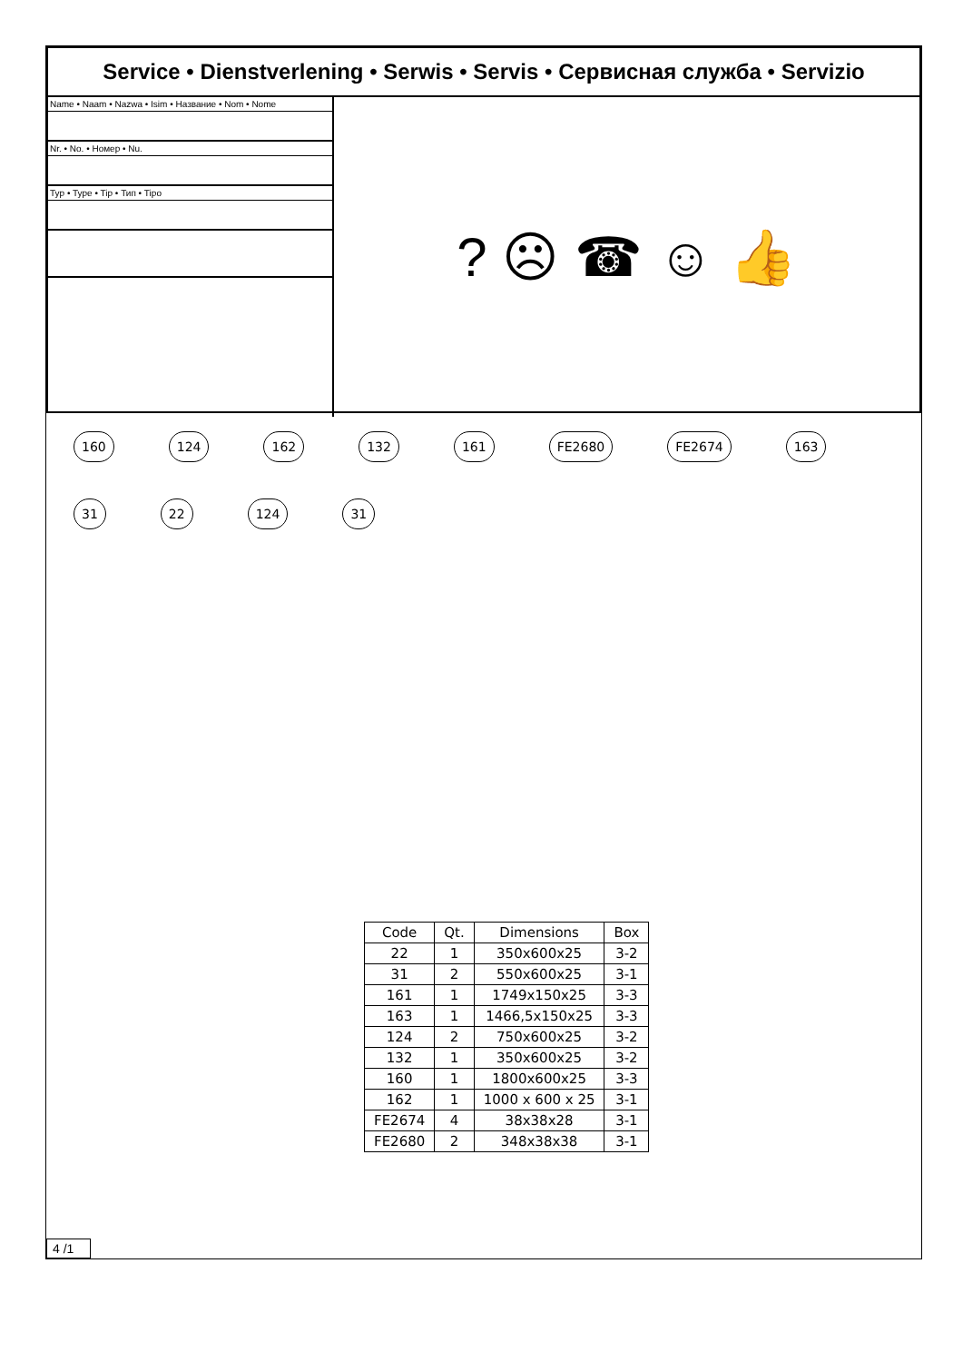Service • Dienstverlening • Serwis • Servis • Сервисная служба • Servizio
Name • Naam • Nazwa • Isim • Название • Nom • Nome
Nr. • No. • Номер • Nu.
Typ • Type • Tip • Тип • Tipo
? ☹ ☎ ☺ 👍
160 124 162 132 161 FE2680 FE2674 163 31 22 124 31
| Code | Qt. | Dimensions | Box |
| --- | --- | --- | --- |
| 22 | 1 | 350x600x25 | 3-2 |
| 31 | 2 | 550x600x25 | 3-1 |
| 161 | 1 | 1749x150x25 | 3-3 |
| 163 | 1 | 1466,5x150x25 | 3-3 |
| 124 | 2 | 750x600x25 | 3-2 |
| 132 | 1 | 350x600x25 | 3-2 |
| 160 | 1 | 1800x600x25 | 3-3 |
| 162 | 1 | 1000 x 600 x 25 | 3-1 |
| FE2674 | 4 | 38x38x28 | 3-1 |
| FE2680 | 2 | 348x38x38 | 3-1 |
4 /1